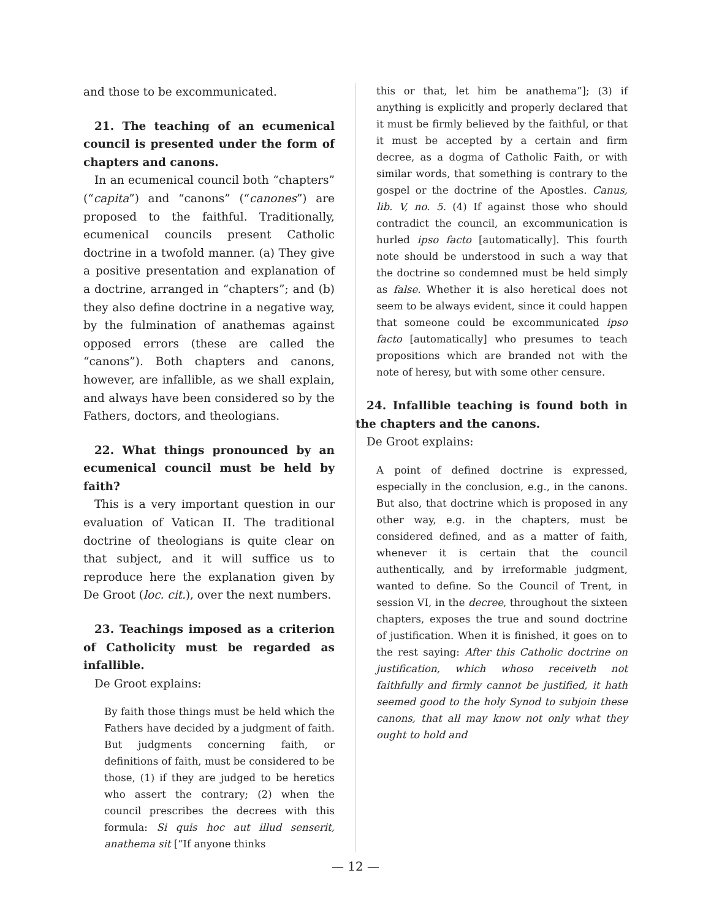and those to be excommunicated.
21. The teaching of an ecumenical council is presented under the form of chapters and canons.
In an ecumenical council both “chapters” (“capita”) and “canons” (“canones”) are proposed to the faithful. Traditionally, ecumenical councils present Catholic doctrine in a twofold manner. (a) They give a positive presentation and explanation of a doctrine, arranged in “chapters”; and (b) they also define doctrine in a negative way, by the fulmination of anathemas against opposed errors (these are called the “canons”). Both chapters and canons, however, are infallible, as we shall explain, and always have been considered so by the Fathers, doctors, and theologians.
22. What things pronounced by an ecumenical council must be held by faith?
This is a very important question in our evaluation of Vatican II. The traditional doctrine of theologians is quite clear on that subject, and it will suffice us to reproduce here the explanation given by De Groot (loc. cit.), over the next numbers.
23. Teachings imposed as a criterion of Catholicity must be regarded as infallible.
De Groot explains:
By faith those things must be held which the Fathers have decided by a judgment of faith. But judgments concerning faith, or definitions of faith, must be considered to be those, (1) if they are judged to be heretics who assert the contrary; (2) when the council prescribes the decrees with this formula: Si quis hoc aut illud senserit, anathema sit [“If anyone thinks
this or that, let him be anathema”]; (3) if anything is explicitly and properly declared that it must be firmly believed by the faithful, or that it must be accepted by a certain and firm decree, as a dogma of Catholic Faith, or with similar words, that something is contrary to the gospel or the doctrine of the Apostles. Canus, lib. V, no. 5. (4) If against those who should contradict the council, an excommunication is hurled ipso facto [automatically]. This fourth note should be understood in such a way that the doctrine so condemned must be held simply as false. Whether it is also heretical does not seem to be always evident, since it could happen that someone could be excommunicated ipso facto [automatically] who presumes to teach propositions which are branded not with the note of heresy, but with some other censure.
24. Infallible teaching is found both in the chapters and the canons.
De Groot explains:
A point of defined doctrine is expressed, especially in the conclusion, e.g., in the canons. But also, that doctrine which is proposed in any other way, e.g. in the chapters, must be considered defined, and as a matter of faith, whenever it is certain that the council authentically, and by irreformable judgment, wanted to define. So the Council of Trent, in session VI, in the decree, throughout the sixteen chapters, exposes the true and sound doctrine of justification. When it is finished, it goes on to the rest saying: After this Catholic doctrine on justification, which whoso receiveth not faithfully and firmly cannot be justified, it hath seemed good to the holy Synod to subjoin these canons, that all may know not only what they ought to hold and
— 12 —